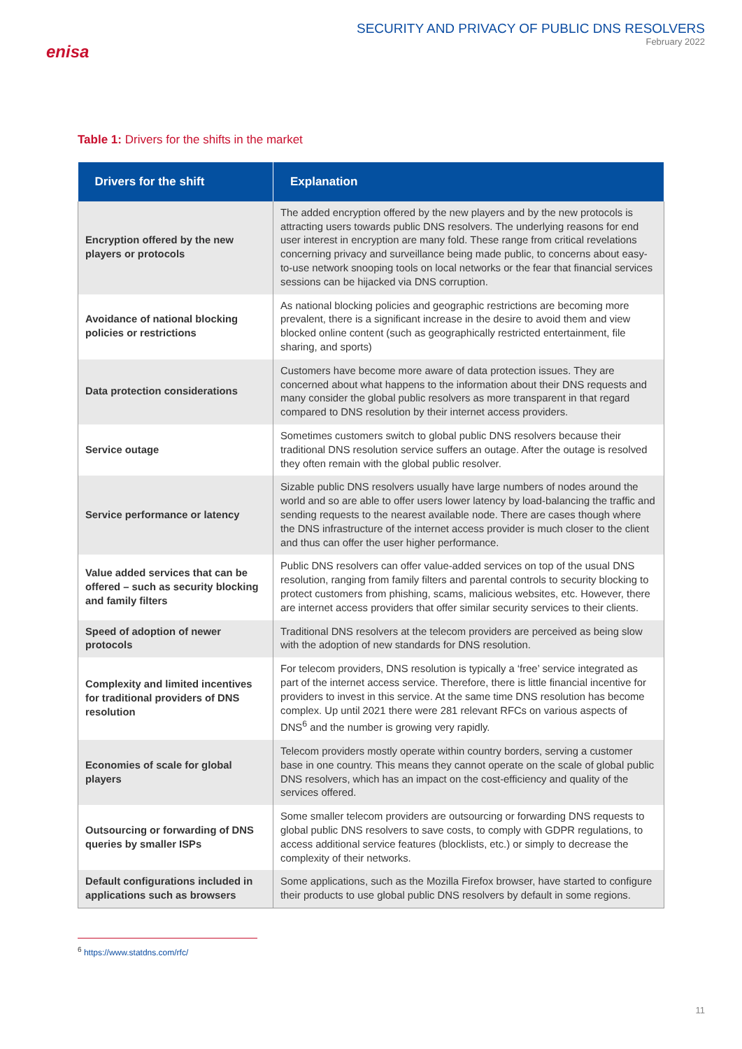enisa
SECURITY AND PRIVACY OF PUBLIC DNS RESOLVERS
February 2022
Table 1: Drivers for the shifts in the market
| Drivers for the shift | Explanation |
| --- | --- |
| Encryption offered by the new players or protocols | The added encryption offered by the new players and by the new protocols is attracting users towards public DNS resolvers. The underlying reasons for end user interest in encryption are many fold. These range from critical revelations concerning privacy and surveillance being made public, to concerns about easy-to-use network snooping tools on local networks or the fear that financial services sessions can be hijacked via DNS corruption. |
| Avoidance of national blocking policies or restrictions | As national blocking policies and geographic restrictions are becoming more prevalent, there is a significant increase in the desire to avoid them and view blocked online content (such as geographically restricted entertainment, file sharing, and sports) |
| Data protection considerations | Customers have become more aware of data protection issues. They are concerned about what happens to the information about their DNS requests and many consider the global public resolvers as more transparent in that regard compared to DNS resolution by their internet access providers. |
| Service outage | Sometimes customers switch to global public DNS resolvers because their traditional DNS resolution service suffers an outage. After the outage is resolved they often remain with the global public resolver. |
| Service performance or latency | Sizable public DNS resolvers usually have large numbers of nodes around the world and so are able to offer users lower latency by load-balancing the traffic and sending requests to the nearest available node. There are cases though where the DNS infrastructure of the internet access provider is much closer to the client and thus can offer the user higher performance. |
| Value added services that can be offered – such as security blocking and family filters | Public DNS resolvers can offer value-added services on top of the usual DNS resolution, ranging from family filters and parental controls to security blocking to protect customers from phishing, scams, malicious websites, etc. However, there are internet access providers that offer similar security services to their clients. |
| Speed of adoption of newer protocols | Traditional DNS resolvers at the telecom providers are perceived as being slow with the adoption of new standards for DNS resolution. |
| Complexity and limited incentives for traditional providers of DNS resolution | For telecom providers, DNS resolution is typically a ‘free’ service integrated as part of the internet access service. Therefore, there is little financial incentive for providers to invest in this service. At the same time DNS resolution has become complex. Up until 2021 there were 281 relevant RFCs on various aspects of DNS<sup>6</sup> and the number is growing very rapidly. |
| Economies of scale for global players | Telecom providers mostly operate within country borders, serving a customer base in one country. This means they cannot operate on the scale of global public DNS resolvers, which has an impact on the cost-efficiency and quality of the services offered. |
| Outsourcing or forwarding of DNS queries by smaller ISPs | Some smaller telecom providers are outsourcing or forwarding DNS requests to global public DNS resolvers to save costs, to comply with GDPR regulations, to access additional service features (blocklists, etc.) or simply to decrease the complexity of their networks. |
| Default configurations included in applications such as browsers | Some applications, such as the Mozilla Firefox browser, have started to configure their products to use global public DNS resolvers by default in some regions. |
<sup>6</sup> https://www.statdns.com/rfc/
11